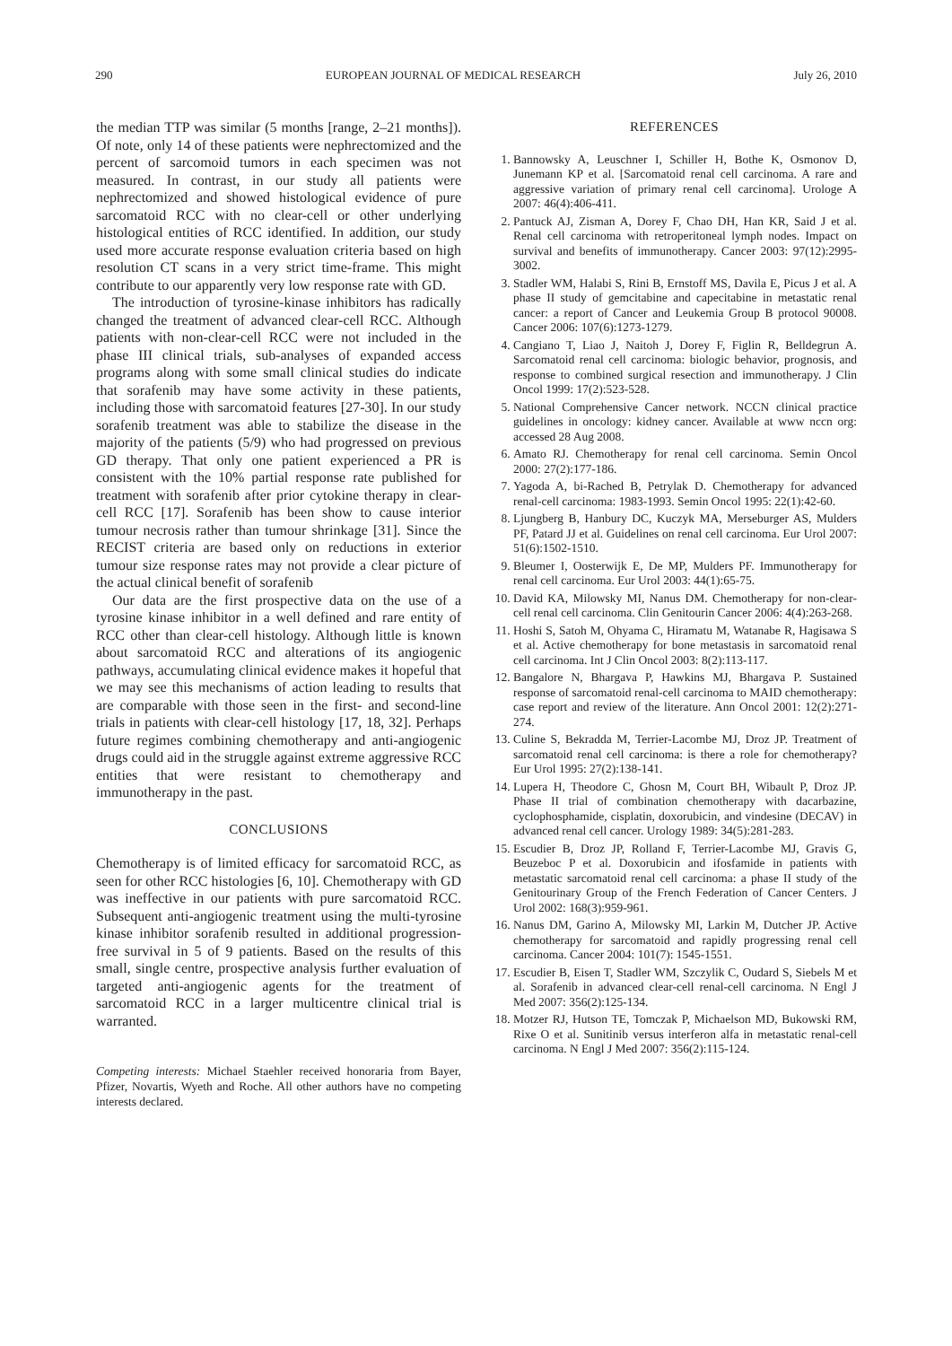290 EUROPEAN JOURNAL OF MEDICAL RESEARCH July 26, 2010
the median TTP was similar (5 months [range, 2–21 months]). Of note, only 14 of these patients were nephrectomized and the percent of sarcomoid tumors in each specimen was not measured. In contrast, in our study all patients were nephrectomized and showed histological evidence of pure sarcomatoid RCC with no clear-cell or other underlying histological entities of RCC identified. In addition, our study used more accurate response evaluation criteria based on high resolution CT scans in a very strict time-frame. This might contribute to our apparently very low response rate with GD.
The introduction of tyrosine-kinase inhibitors has radically changed the treatment of advanced clear-cell RCC. Although patients with non-clear-cell RCC were not included in the phase III clinical trials, sub-analyses of expanded access programs along with some small clinical studies do indicate that sorafenib may have some activity in these patients, including those with sarcomatoid features [27-30]. In our study sorafenib treatment was able to stabilize the disease in the majority of the patients (5/9) who had progressed on previous GD therapy. That only one patient experienced a PR is consistent with the 10% partial response rate published for treatment with sorafenib after prior cytokine therapy in clear-cell RCC [17]. Sorafenib has been show to cause interior tumour necrosis rather than tumour shrinkage [31]. Since the RECIST criteria are based only on reductions in exterior tumour size response rates may not provide a clear picture of the actual clinical benefit of sorafenib
Our data are the first prospective data on the use of a tyrosine kinase inhibitor in a well defined and rare entity of RCC other than clear-cell histology. Although little is known about sarcomatoid RCC and alterations of its angiogenic pathways, accumulating clinical evidence makes it hopeful that we may see this mechanisms of action leading to results that are comparable with those seen in the first- and second-line trials in patients with clear-cell histology [17, 18, 32]. Perhaps future regimes combining chemotherapy and anti-angiogenic drugs could aid in the struggle against extreme aggressive RCC entities that were resistant to chemotherapy and immunotherapy in the past.
CONCLUSIONS
Chemotherapy is of limited efficacy for sarcomatoid RCC, as seen for other RCC histologies [6, 10]. Chemotherapy with GD was ineffective in our patients with pure sarcomatoid RCC. Subsequent anti-angiogenic treatment using the multi-tyrosine kinase inhibitor sorafenib resulted in additional progression-free survival in 5 of 9 patients. Based on the results of this small, single centre, prospective analysis further evaluation of targeted anti-angiogenic agents for the treatment of sarcomatoid RCC in a larger multicentre clinical trial is warranted.
Competing interests: Michael Staehler received honoraria from Bayer, Pfizer, Novartis, Wyeth and Roche. All other authors have no competing interests declared.
REFERENCES
1. Bannowsky A, Leuschner I, Schiller H, Bothe K, Osmonov D, Junemann KP et al. [Sarcomatoid renal cell carcinoma. A rare and aggressive variation of primary renal cell carcinoma]. Urologe A 2007: 46(4):406-411.
2. Pantuck AJ, Zisman A, Dorey F, Chao DH, Han KR, Said J et al. Renal cell carcinoma with retroperitoneal lymph nodes. Impact on survival and benefits of immunotherapy. Cancer 2003: 97(12):2995-3002.
3. Stadler WM, Halabi S, Rini B, Ernstoff MS, Davila E, Picus J et al. A phase II study of gemcitabine and capecitabine in metastatic renal cancer: a report of Cancer and Leukemia Group B protocol 90008. Cancer 2006: 107(6):1273-1279.
4. Cangiano T, Liao J, Naitoh J, Dorey F, Figlin R, Belldegrun A. Sarcomatoid renal cell carcinoma: biologic behavior, prognosis, and response to combined surgical resection and immunotherapy. J Clin Oncol 1999: 17(2):523-528.
5. National Comprehensive Cancer network. NCCN clinical practice guidelines in oncology: kidney cancer. Available at www nccn org: accessed 28 Aug 2008.
6. Amato RJ. Chemotherapy for renal cell carcinoma. Semin Oncol 2000: 27(2):177-186.
7. Yagoda A, bi-Rached B, Petrylak D. Chemotherapy for advanced renal-cell carcinoma: 1983-1993. Semin Oncol 1995: 22(1):42-60.
8. Ljungberg B, Hanbury DC, Kuczyk MA, Merseburger AS, Mulders PF, Patard JJ et al. Guidelines on renal cell carcinoma. Eur Urol 2007: 51(6):1502-1510.
9. Bleumer I, Oosterwijk E, De MP, Mulders PF. Immunotherapy for renal cell carcinoma. Eur Urol 2003: 44(1):65-75.
10. David KA, Milowsky MI, Nanus DM. Chemotherapy for non-clear-cell renal cell carcinoma. Clin Genitourin Cancer 2006: 4(4):263-268.
11. Hoshi S, Satoh M, Ohyama C, Hiramatu M, Watanabe R, Hagisawa S et al. Active chemotherapy for bone metastasis in sarcomatoid renal cell carcinoma. Int J Clin Oncol 2003: 8(2):113-117.
12. Bangalore N, Bhargava P, Hawkins MJ, Bhargava P. Sustained response of sarcomatoid renal-cell carcinoma to MAID chemotherapy: case report and review of the literature. Ann Oncol 2001: 12(2):271-274.
13. Culine S, Bekradda M, Terrier-Lacombe MJ, Droz JP. Treatment of sarcomatoid renal cell carcinoma: is there a role for chemotherapy? Eur Urol 1995: 27(2):138-141.
14. Lupera H, Theodore C, Ghosn M, Court BH, Wibault P, Droz JP. Phase II trial of combination chemotherapy with dacarbazine, cyclophosphamide, cisplatin, doxorubicin, and vindesine (DECAV) in advanced renal cell cancer. Urology 1989: 34(5):281-283.
15. Escudier B, Droz JP, Rolland F, Terrier-Lacombe MJ, Gravis G, Beuzeboc P et al. Doxorubicin and ifosfamide in patients with metastatic sarcomatoid renal cell carcinoma: a phase II study of the Genitourinary Group of the French Federation of Cancer Centers. J Urol 2002: 168(3):959-961.
16. Nanus DM, Garino A, Milowsky MI, Larkin M, Dutcher JP. Active chemotherapy for sarcomatoid and rapidly progressing renal cell carcinoma. Cancer 2004: 101(7): 1545-1551.
17. Escudier B, Eisen T, Stadler WM, Szczylik C, Oudard S, Siebels M et al. Sorafenib in advanced clear-cell renal-cell carcinoma. N Engl J Med 2007: 356(2):125-134.
18. Motzer RJ, Hutson TE, Tomczak P, Michaelson MD, Bukowski RM, Rixe O et al. Sunitinib versus interferon alfa in metastatic renal-cell carcinoma. N Engl J Med 2007: 356(2):115-124.